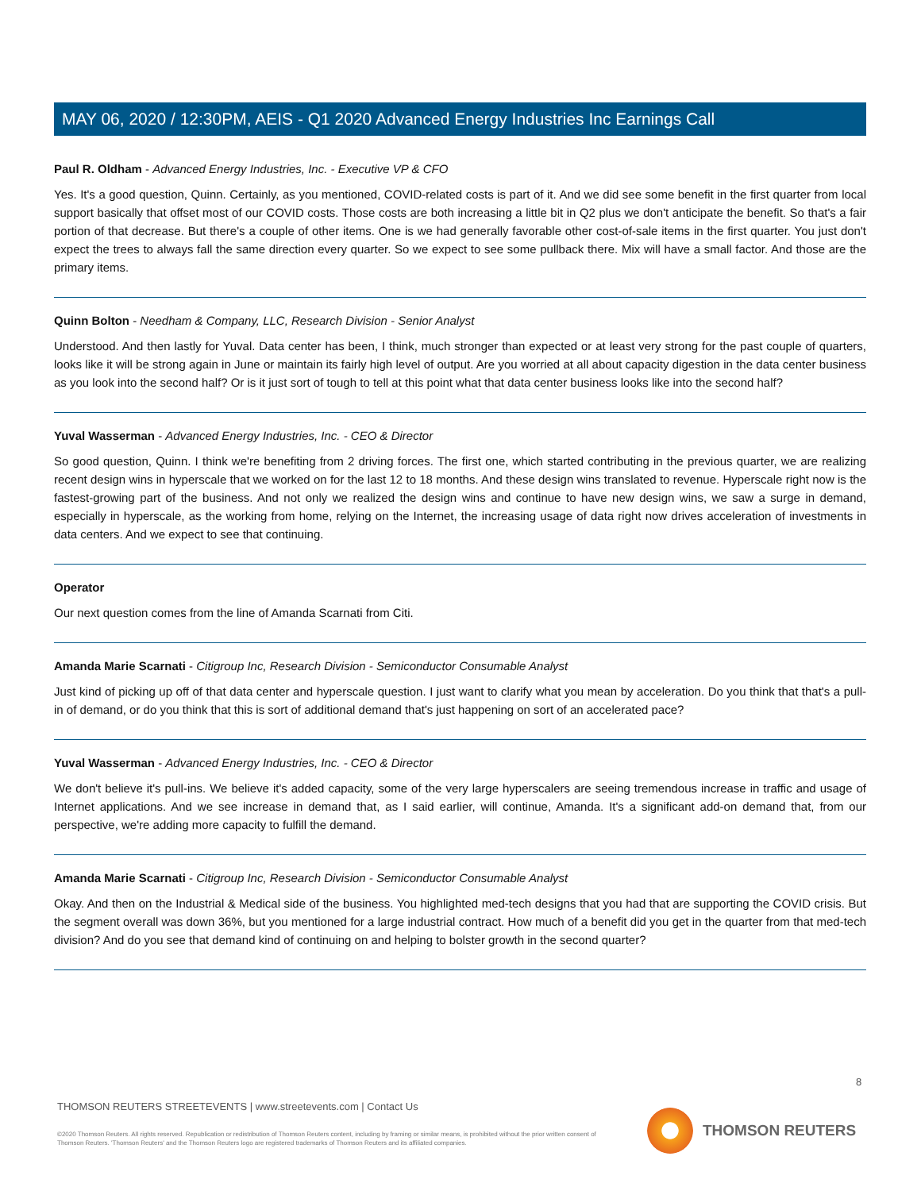MAY 06, 2020 / 12:30PM, AEIS - Q1 2020 Advanced Energy Industries Inc Earnings Call
Paul R. Oldham - Advanced Energy Industries, Inc. - Executive VP & CFO
Yes. It's a good question, Quinn. Certainly, as you mentioned, COVID-related costs is part of it. And we did see some benefit in the first quarter from local support basically that offset most of our COVID costs. Those costs are both increasing a little bit in Q2 plus we don't anticipate the benefit. So that's a fair portion of that decrease. But there's a couple of other items. One is we had generally favorable other cost-of-sale items in the first quarter. You just don't expect the trees to always fall the same direction every quarter. So we expect to see some pullback there. Mix will have a small factor. And those are the primary items.
Quinn Bolton - Needham & Company, LLC, Research Division - Senior Analyst
Understood. And then lastly for Yuval. Data center has been, I think, much stronger than expected or at least very strong for the past couple of quarters, looks like it will be strong again in June or maintain its fairly high level of output. Are you worried at all about capacity digestion in the data center business as you look into the second half? Or is it just sort of tough to tell at this point what that data center business looks like into the second half?
Yuval Wasserman - Advanced Energy Industries, Inc. - CEO & Director
So good question, Quinn. I think we're benefiting from 2 driving forces. The first one, which started contributing in the previous quarter, we are realizing recent design wins in hyperscale that we worked on for the last 12 to 18 months. And these design wins translated to revenue. Hyperscale right now is the fastest-growing part of the business. And not only we realized the design wins and continue to have new design wins, we saw a surge in demand, especially in hyperscale, as the working from home, relying on the Internet, the increasing usage of data right now drives acceleration of investments in data centers. And we expect to see that continuing.
Operator
Our next question comes from the line of Amanda Scarnati from Citi.
Amanda Marie Scarnati - Citigroup Inc, Research Division - Semiconductor Consumable Analyst
Just kind of picking up off of that data center and hyperscale question. I just want to clarify what you mean by acceleration. Do you think that that's a pull-in of demand, or do you think that this is sort of additional demand that's just happening on sort of an accelerated pace?
Yuval Wasserman - Advanced Energy Industries, Inc. - CEO & Director
We don't believe it's pull-ins. We believe it's added capacity, some of the very large hyperscalers are seeing tremendous increase in traffic and usage of Internet applications. And we see increase in demand that, as I said earlier, will continue, Amanda. It's a significant add-on demand that, from our perspective, we're adding more capacity to fulfill the demand.
Amanda Marie Scarnati - Citigroup Inc, Research Division - Semiconductor Consumable Analyst
Okay. And then on the Industrial & Medical side of the business. You highlighted med-tech designs that you had that are supporting the COVID crisis. But the segment overall was down 36%, but you mentioned for a large industrial contract. How much of a benefit did you get in the quarter from that med-tech division? And do you see that demand kind of continuing on and helping to bolster growth in the second quarter?
8
THOMSON REUTERS STREETEVENTS | www.streetevents.com | Contact Us
©2020 Thomson Reuters. All rights reserved. Republication or redistribution of Thomson Reuters content, including by framing or similar means, is prohibited without the prior written consent of Thomson Reuters. 'Thomson Reuters' and the Thomson Reuters logo are registered trademarks of Thomson Reuters and its affiliated companies.
THOMSON REUTERS